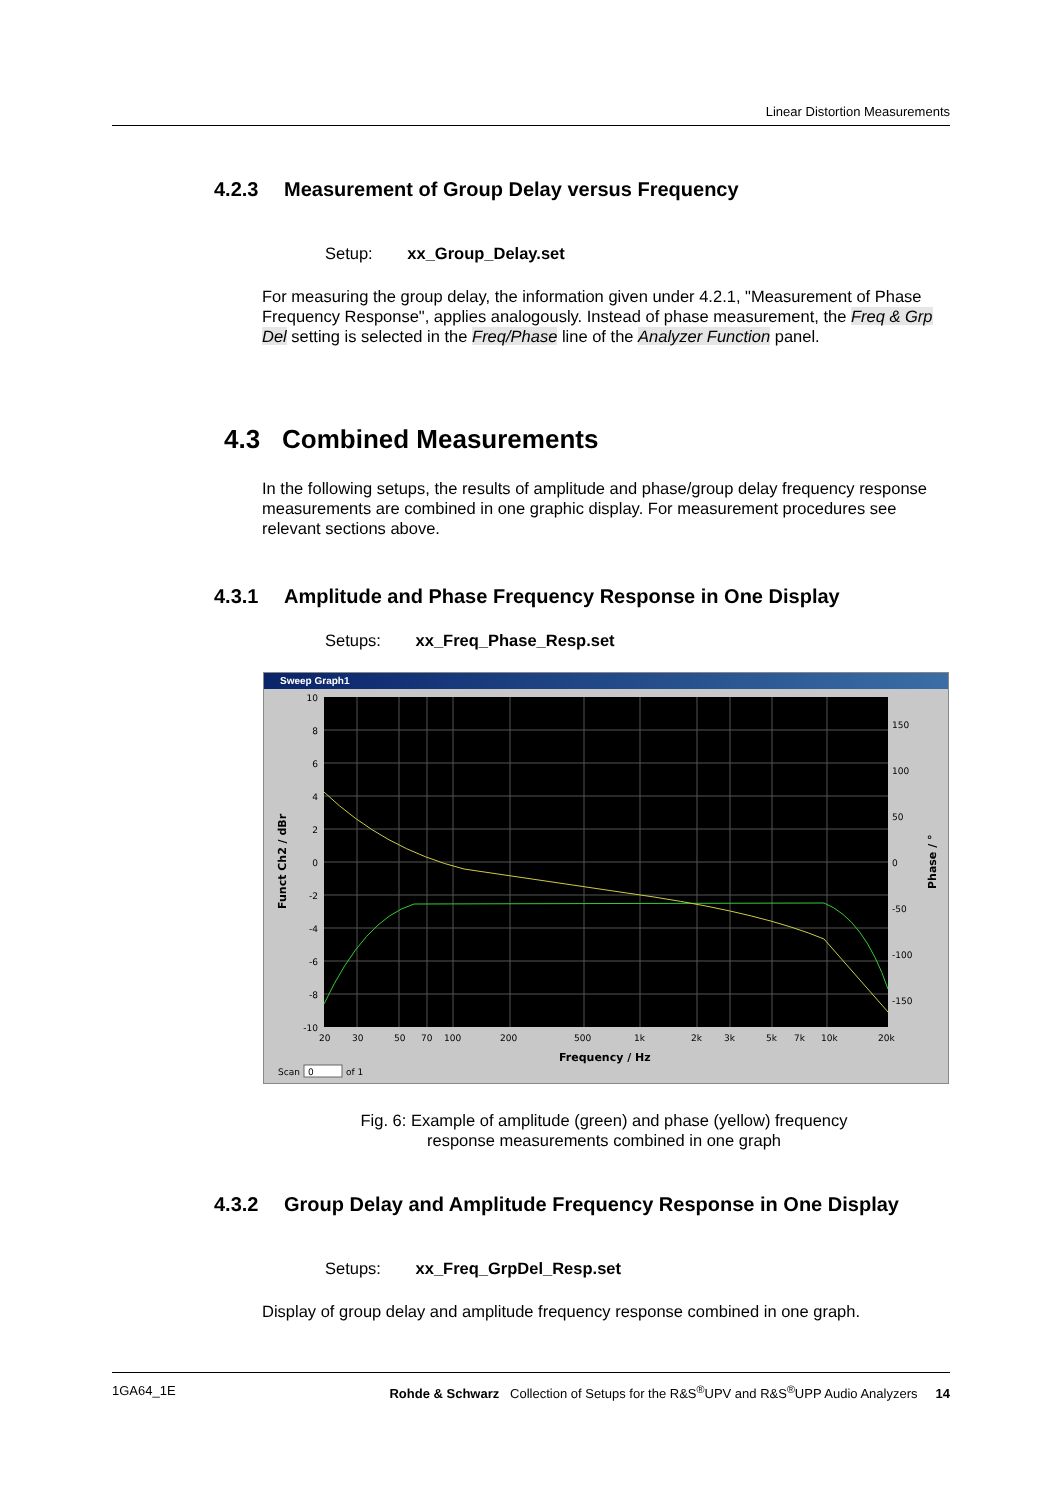Linear Distortion Measurements
4.2.3 Measurement of Group Delay versus Frequency
Setup: xx_Group_Delay.set
For measuring the group delay, the information given under 4.2.1, "Measurement of Phase Frequency Response", applies analogously. Instead of phase measurement, the Freq & Grp Del setting is selected in the Freq/Phase line of the Analyzer Function panel.
4.3 Combined Measurements
In the following setups, the results of amplitude and phase/group delay frequency response measurements are combined in one graphic display. For measurement procedures see relevant sections above.
4.3.1 Amplitude and Phase Frequency Response in One Display
Setups: xx_Freq_Phase_Resp.set
Sweep Graph1
10
8
6
4
2
0
-2
-4
-6
-8
-10
150
100
50
0
-50
-100
-150
20
30
50
70
100
200
500
1k
2k
3k
5k
7k
10k
20k
Frequency / Hz
Scan
0
of 1
Funct Ch2 / dBr
Phase / °
Fig. 6: Example of amplitude (green) and phase (yellow) frequency
response measurements combined in one graph
4.3.2 Group Delay and Amplitude Frequency Response in One Display
Setups: xx_Freq_GrpDel_Resp.set
Display of group delay and amplitude frequency response combined in one graph.
1GA64_1E Rohde & Schwarz Collection of Setups for the R&S<sup>®</sup>UPV and R&S<sup>®</sup>UPP Audio Analyzers 14